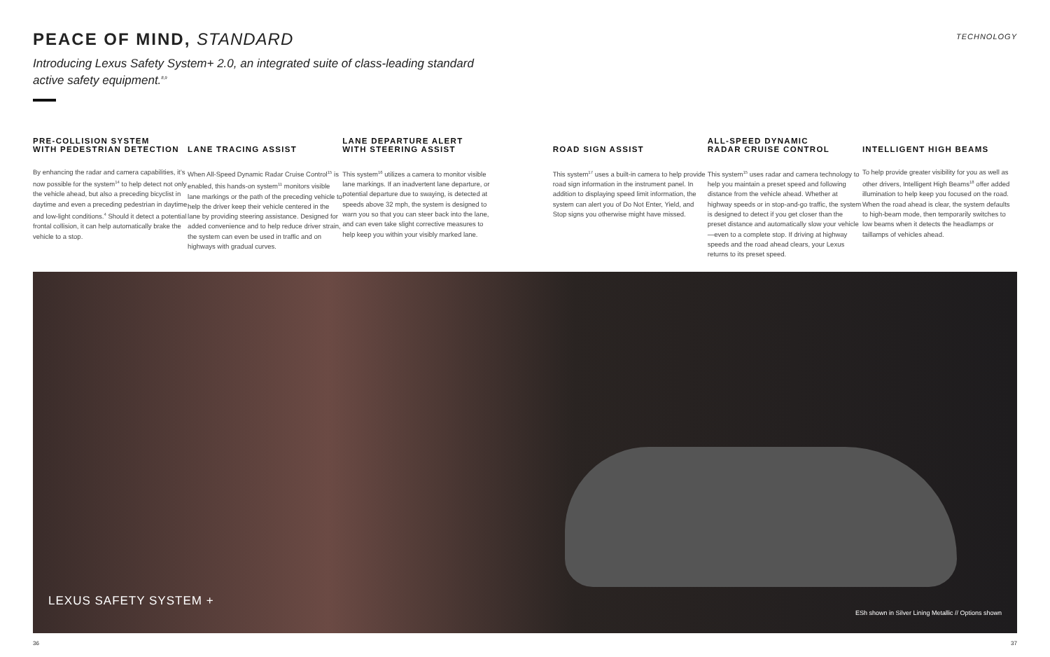PEACE OF MIND, STANDARD
TECHNOLOGY
Introducing Lexus Safety System+ 2.0, an integrated suite of class-leading standard active safety equipment.<sup>8,9</sup>
PRE-COLLISION SYSTEM
WITH PEDESTRIAN DETECTION
By enhancing the radar and camera capabilities, it’s now possible for the system<sup>14</sup> to help detect not only the vehicle ahead, but also a preceding bicyclist in daytime and even a preceding pedestrian in daytime and low-light conditions.<sup>4</sup> Should it detect a potential frontal collision, it can help automatically brake the vehicle to a stop.
LANE TRACING ASSIST
When All-Speed Dynamic Radar Cruise Control<sup>15</sup> is enabled, this hands-on system<sup>11</sup> monitors visible lane markings or the path of the preceding vehicle to help the driver keep their vehicle centered in the lane by providing steering assistance. Designed for added convenience and to help reduce driver strain, the system can even be used in traffic and on highways with gradual curves.
LANE DEPARTURE ALERT
WITH STEERING ASSIST
This system<sup>16</sup> utilizes a camera to monitor visible lane markings. If an inadvertent lane departure, or potential departure due to swaying, is detected at speeds above 32 mph, the system is designed to warn you so that you can steer back into the lane, and can even take slight corrective measures to help keep you within your visibly marked lane.
ROAD SIGN ASSIST
This system<sup>17</sup> uses a built-in camera to help provide road sign information in the instrument panel. In addition to displaying speed limit information, the system can alert you of Do Not Enter, Yield, and Stop signs you otherwise might have missed.
ALL-SPEED DYNAMIC
RADAR CRUISE CONTROL
This system<sup>15</sup> uses radar and camera technology to help you maintain a preset speed and following distance from the vehicle ahead. Whether at highway speeds or in stop-and-go traffic, the system is designed to detect if you get closer than the preset distance and automatically slow your vehicle—even to a complete stop. If driving at highway speeds and the road ahead clears, your Lexus returns to its preset speed.
INTELLIGENT HIGH BEAMS
To help provide greater visibility for you as well as other drivers, Intelligent High Beams<sup>18</sup> offer added illumination to help keep you focused on the road. When the road ahead is clear, the system defaults to high-beam mode, then temporarily switches to low beams when it detects the headlamps or taillamps of vehicles ahead.
LEXUS SAFETY SYSTEM +
ESh shown in Silver Lining Metallic // Options shown
36 37